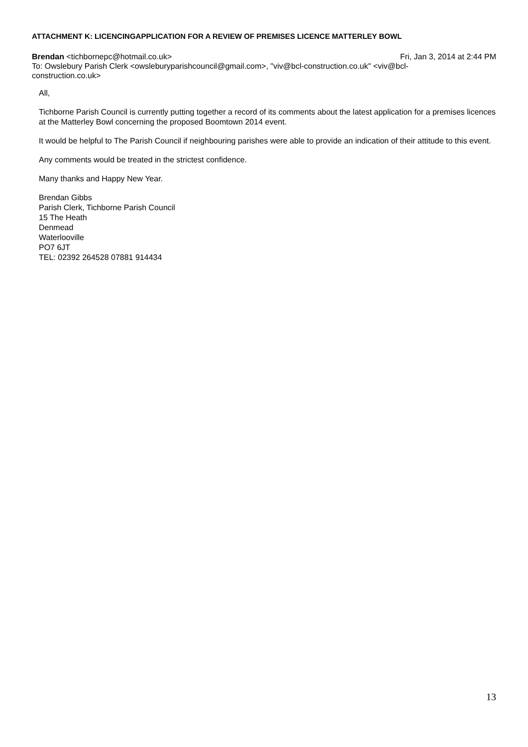ATTACHMENT K: LICENCINGAPPLICATION FOR A REVIEW OF PREMISES LICENCE MATTERLEY BOWL
Brendan <tichbornepc@hotmail.co.uk> Fri, Jan 3, 2014 at 2:44 PM
To: Owslebury Parish Clerk <owsleburyparishcouncil@gmail.com>, "viv@bcl-construction.co.uk" <viv@bcl-
construction.co.uk>
All,
Tichborne Parish Council is currently putting together a record of its comments about the latest application for a premises licences at the Matterley Bowl concerning the proposed Boomtown 2014 event.
It would be helpful to The Parish Council if neighbouring parishes were able to provide an indication of their attitude to this event.
Any comments would be treated in the strictest confidence.
Many thanks and Happy New Year.
Brendan Gibbs
Parish Clerk, Tichborne Parish Council
15 The Heath
Denmead
Waterlooville
PO7 6JT
TEL: 02392 264528 07881 914434
13